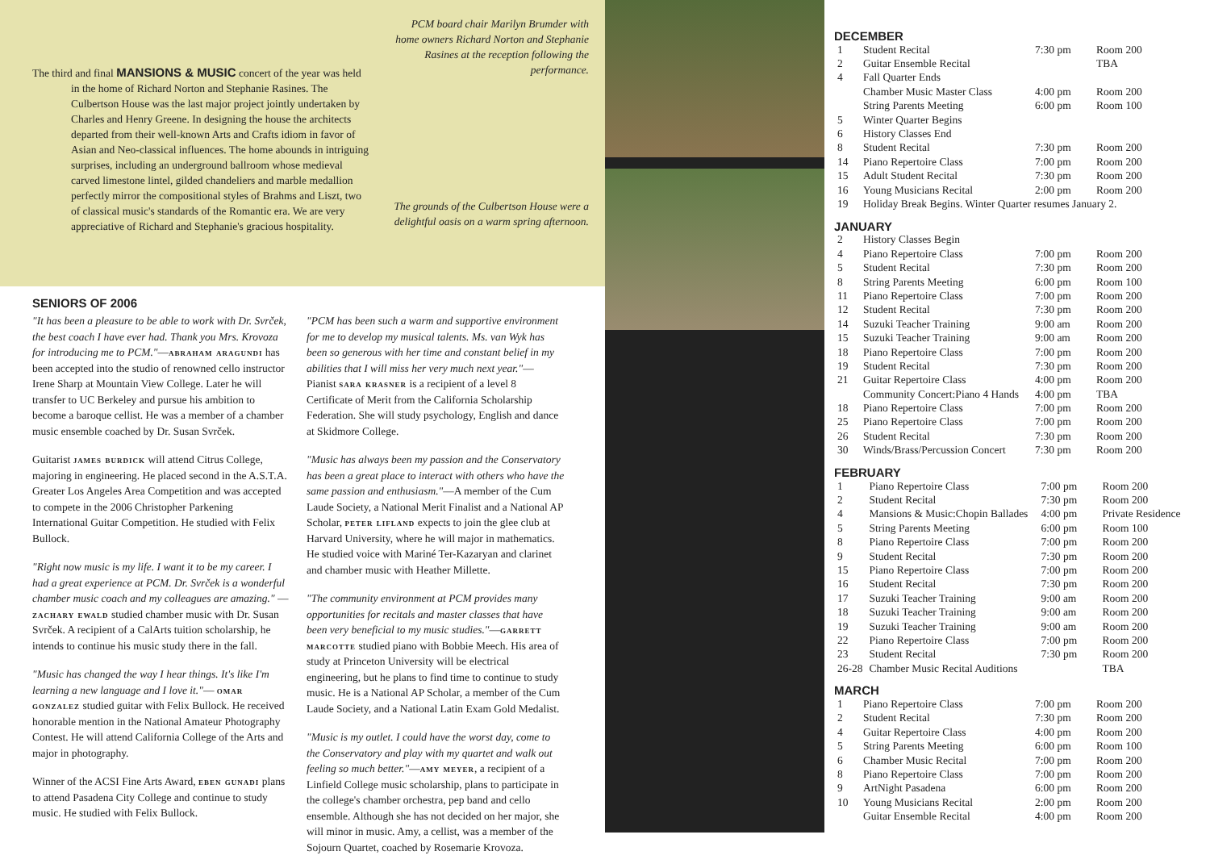The third and final MANSIONS & MUSIC concert of the year was held in the home of Richard Norton and Stephanie Rasines. The Culbertson House was the last major project jointly undertaken by Charles and Henry Greene. In designing the house the architects departed from their well-known Arts and Crafts idiom in favor of Asian and Neo-classical influences. The home abounds in intriguing surprises, including an underground ballroom whose medieval carved limestone lintel, gilded chandeliers and marble medallion perfectly mirror the compositional styles of Brahms and Liszt, two of classical music's standards of the Romantic era. We are very appreciative of Richard and Stephanie's gracious hospitality.
PCM board chair Marilyn Brumder with home owners Richard Norton and Stephanie Rasines at the reception following the performance.
The grounds of the Culbertson House were a delightful oasis on a warm spring afternoon.
SENIORS OF 2006
"It has been a pleasure to be able to work with Dr. Svrček, the best coach I have ever had. Thank you Mrs. Krovoza for introducing me to PCM."—abraham aragundi has been accepted into the studio of renowned cello instructor Irene Sharp at Mountain View College. Later he will transfer to UC Berkeley and pursue his ambition to become a baroque cellist. He was a member of a chamber music ensemble coached by Dr. Susan Svrček.
Guitarist james burdick will attend Citrus College, majoring in engineering. He placed second in the A.S.T.A. Greater Los Angeles Area Competition and was accepted to compete in the 2006 Christopher Parkening International Guitar Competition. He studied with Felix Bullock.
"Right now music is my life. I want it to be my career. I had a great experience at PCM. Dr. Svrček is a wonderful chamber music coach and my colleagues are amazing." —zachary ewald studied chamber music with Dr. Susan Svrček. A recipient of a CalArts tuition scholarship, he intends to continue his music study there in the fall.
"Music has changed the way I hear things. It's like I'm learning a new language and I love it."— omar gonzalez studied guitar with Felix Bullock. He received honorable mention in the National Amateur Photography Contest. He will attend California College of the Arts and major in photography.
Winner of the ACSI Fine Arts Award, eben gunadi plans to attend Pasadena City College and continue to study music. He studied with Felix Bullock.
"PCM has been such a warm and supportive environment for me to develop my musical talents. Ms. van Wyk has been so generous with her time and constant belief in my abilities that I will miss her very much next year."— Pianist sara krasner is a recipient of a level 8 Certificate of Merit from the California Scholarship Federation. She will study psychology, English and dance at Skidmore College.
"Music has always been my passion and the Conservatory has been a great place to interact with others who have the same passion and enthusiasm."—A member of the Cum Laude Society, a National Merit Finalist and a National AP Scholar, peter lifland expects to join the glee club at Harvard University, where he will major in mathematics. He studied voice with Mariné Ter-Kazaryan and clarinet and chamber music with Heather Millette.
"The community environment at PCM provides many opportunities for recitals and master classes that have been very beneficial to my music studies."—garrett marcotte studied piano with Bobbie Meech. His area of study at Princeton University will be electrical engineering, but he plans to find time to continue to study music. He is a National AP Scholar, a member of the Cum Laude Society, and a National Latin Exam Gold Medalist.
"Music is my outlet. I could have the worst day, come to the Conservatory and play with my quartet and walk out feeling so much better."—amy meyer, a recipient of a Linfield College music scholarship, plans to participate in the college's chamber orchestra, pep band and cello ensemble. Although she has not decided on her major, she will minor in music. Amy, a cellist, was a member of the Sojourn Quartet, coached by Rosemarie Krovoza.
DECEMBER
| 1 | Student Recital | 7:30 pm | Room 200 |
| 2 | Guitar Ensemble Recital | | TBA |
| 4 | Fall Quarter Ends | | |
| | Chamber Music Master Class | 4:00 pm | Room 200 |
| | String Parents Meeting | 6:00 pm | Room 100 |
| 5 | Winter Quarter Begins | | |
| 6 | History Classes End | | |
| 8 | Student Recital | 7:30 pm | Room 200 |
| 14 | Piano Repertoire Class | 7:00 pm | Room 200 |
| 15 | Adult Student Recital | 7:30 pm | Room 200 |
| 16 | Young Musicians Recital | 2:00 pm | Room 200 |
| 19 | Holiday Break Begins. Winter Quarter resumes January 2. | | |
JANUARY
| 2 | History Classes Begin | | |
| 4 | Piano Repertoire Class | 7:00 pm | Room 200 |
| 5 | Student Recital | 7:30 pm | Room 200 |
| 8 | String Parents Meeting | 6:00 pm | Room 100 |
| 11 | Piano Repertoire Class | 7:00 pm | Room 200 |
| 12 | Student Recital | 7:30 pm | Room 200 |
| 14 | Suzuki Teacher Training | 9:00 am | Room 200 |
| 15 | Suzuki Teacher Training | 9:00 am | Room 200 |
| 18 | Piano Repertoire Class | 7:00 pm | Room 200 |
| 19 | Student Recital | 7:30 pm | Room 200 |
| 21 | Guitar Repertoire Class | 4:00 pm | Room 200 |
| | Community Concert:Piano 4 Hands | 4:00 pm | TBA |
| 18 | Piano Repertoire Class | 7:00 pm | Room 200 |
| 25 | Piano Repertoire Class | 7:00 pm | Room 200 |
| 26 | Student Recital | 7:30 pm | Room 200 |
| 30 | Winds/Brass/Percussion Concert | 7:30 pm | Room 200 |
FEBRUARY
| 1 | Piano Repertoire Class | 7:00 pm | Room 200 |
| 2 | Student Recital | 7:30 pm | Room 200 |
| 4 | Mansions & Music:Chopin Ballades | 4:00 pm | Private Residence |
| 5 | String Parents Meeting | 6:00 pm | Room 100 |
| 8 | Piano Repertoire Class | 7:00 pm | Room 200 |
| 9 | Student Recital | 7:30 pm | Room 200 |
| 15 | Piano Repertoire Class | 7:00 pm | Room 200 |
| 16 | Student Recital | 7:30 pm | Room 200 |
| 17 | Suzuki Teacher Training | 9:00 am | Room 200 |
| 18 | Suzuki Teacher Training | 9:00 am | Room 200 |
| 19 | Suzuki Teacher Training | 9:00 am | Room 200 |
| 22 | Piano Repertoire Class | 7:00 pm | Room 200 |
| 23 | Student Recital | 7:30 pm | Room 200 |
| 26-28 | Chamber Music Recital Auditions | | TBA |
MARCH
| 1 | Piano Repertoire Class | 7:00 pm | Room 200 |
| 2 | Student Recital | 7:30 pm | Room 200 |
| 4 | Guitar Repertoire Class | 4:00 pm | Room 200 |
| 5 | String Parents Meeting | 6:00 pm | Room 100 |
| 6 | Chamber Music Recital | 7:00 pm | Room 200 |
| 8 | Piano Repertoire Class | 7:00 pm | Room 200 |
| 9 | ArtNight Pasadena | 6:00 pm | Room 200 |
| 10 | Young Musicians Recital | 2:00 pm | Room 200 |
| | Guitar Ensemble Recital | 4:00 pm | Room 200 |